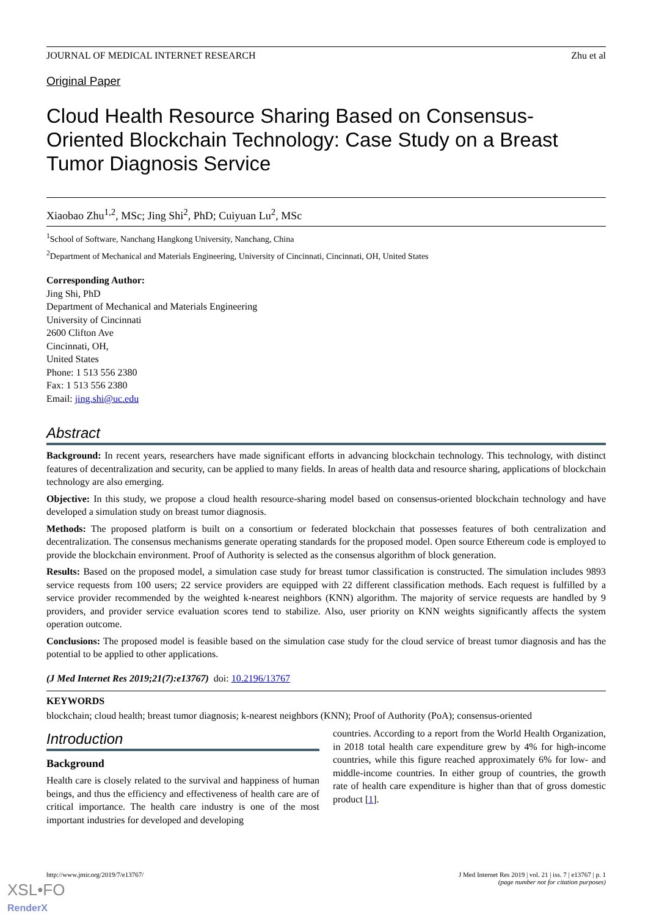JOURNAL OF MEDICAL INTERNET RESEARCH Zhu et al
Original Paper
Cloud Health Resource Sharing Based on Consensus-Oriented Blockchain Technology: Case Study on a Breast Tumor Diagnosis Service
Xiaobao Zhu<sup>1,2</sup>, MSc; Jing Shi<sup>2</sup>, PhD; Cuiyuan Lu<sup>2</sup>, MSc
<sup>1</sup> School of Software, Nanchang Hangkong University, Nanchang, China
<sup>2</sup> Department of Mechanical and Materials Engineering, University of Cincinnati, Cincinnati, OH, United States
Corresponding Author:
Jing Shi, PhD
Department of Mechanical and Materials Engineering
University of Cincinnati
2600 Clifton Ave
Cincinnati, OH,
United States
Phone: 1 513 556 2380
Fax: 1 513 556 2380
Email: jing.shi@uc.edu
Abstract
Background: In recent years, researchers have made significant efforts in advancing blockchain technology. This technology, with distinct features of decentralization and security, can be applied to many fields. In areas of health data and resource sharing, applications of blockchain technology are also emerging.
Objective: In this study, we propose a cloud health resource-sharing model based on consensus-oriented blockchain technology and have developed a simulation study on breast tumor diagnosis.
Methods: The proposed platform is built on a consortium or federated blockchain that possesses features of both centralization and decentralization. The consensus mechanisms generate operating standards for the proposed model. Open source Ethereum code is employed to provide the blockchain environment. Proof of Authority is selected as the consensus algorithm of block generation.
Results: Based on the proposed model, a simulation case study for breast tumor classification is constructed. The simulation includes 9893 service requests from 100 users; 22 service providers are equipped with 22 different classification methods. Each request is fulfilled by a service provider recommended by the weighted k-nearest neighbors (KNN) algorithm. The majority of service requests are handled by 9 providers, and provider service evaluation scores tend to stabilize. Also, user priority on KNN weights significantly affects the system operation outcome.
Conclusions: The proposed model is feasible based on the simulation case study for the cloud service of breast tumor diagnosis and has the potential to be applied to other applications.
(J Med Internet Res 2019;21(7):e13767) doi: 10.2196/13767
KEYWORDS
blockchain; cloud health; breast tumor diagnosis; k-nearest neighbors (KNN); Proof of Authority (PoA); consensus-oriented
Introduction
Background
Health care is closely related to the survival and happiness of human beings, and thus the efficiency and effectiveness of health care are of critical importance. The health care industry is one of the most important industries for developed and developing
countries. According to a report from the World Health Organization, in 2018 total health care expenditure grew by 4% for high-income countries, while this figure reached approximately 6% for low- and middle-income countries. In either group of countries, the growth rate of health care expenditure is higher than that of gross domestic product [1].
http://www.jmir.org/2019/7/e13767/ J Med Internet Res 2019 | vol. 21 | iss. 7 | e13767 | p. 1
(page number not for citation purposes)
XSL•FO
RenderX